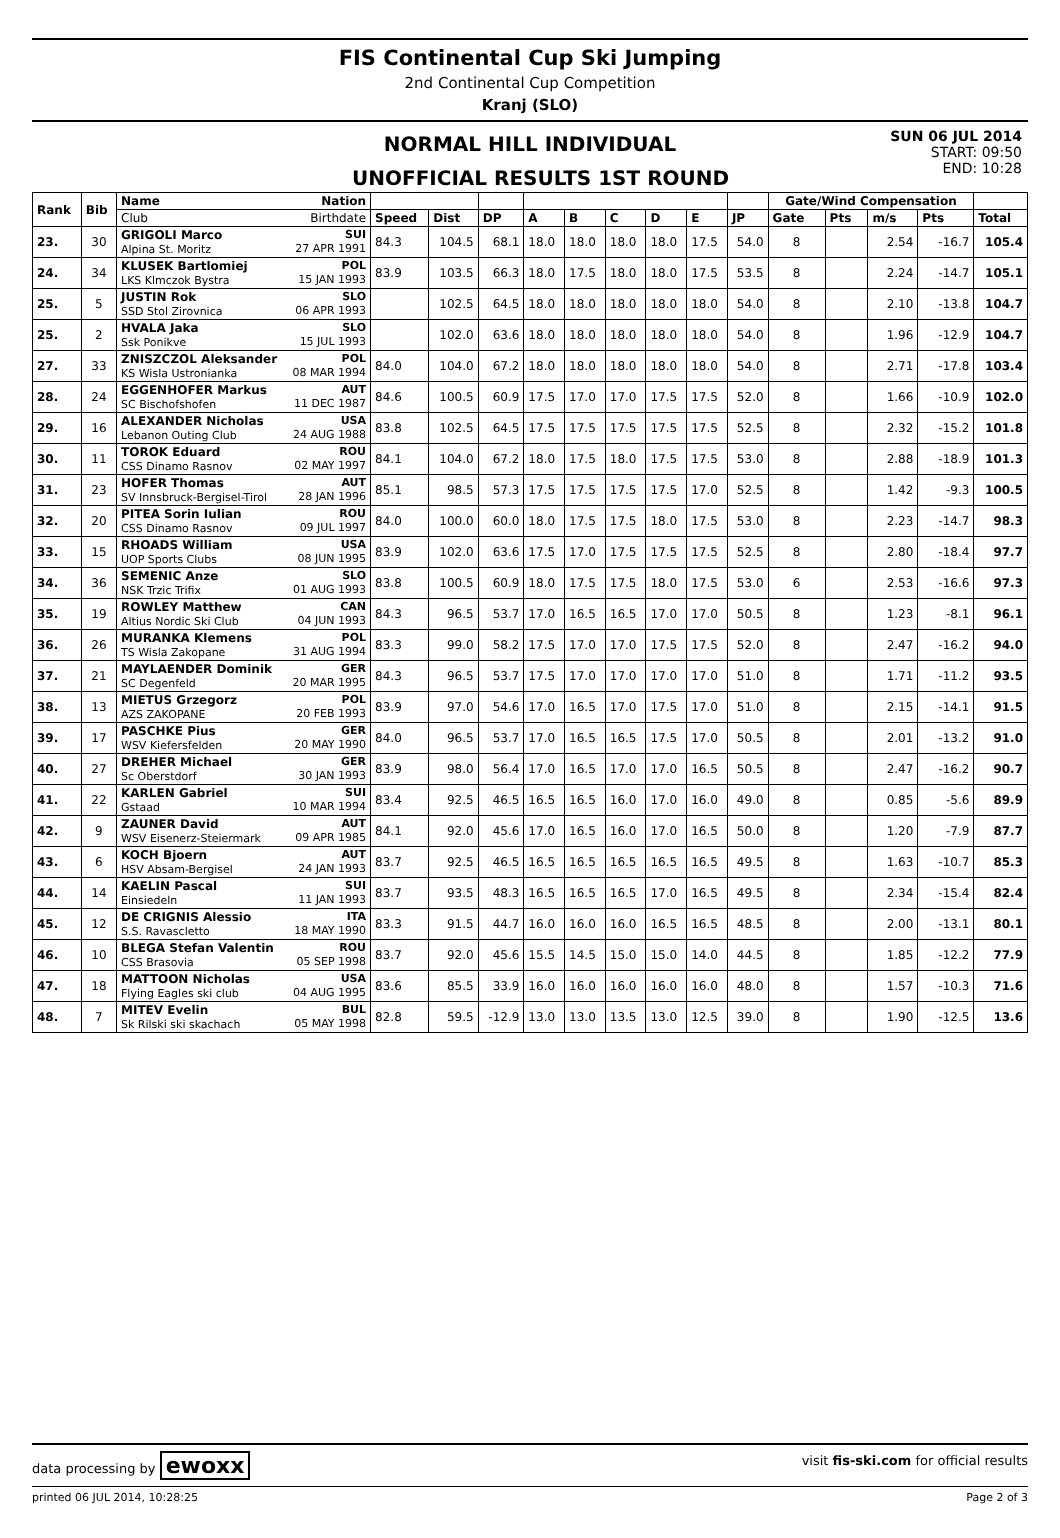FIS Continental Cup Ski Jumping
2nd Continental Cup Competition
Kranj (SLO)
NORMAL HILL INDIVIDUAL
UNOFFICIAL RESULTS 1ST ROUND
SUN 06 JUL 2014
START: 09:50
END: 10:28
| Rank | Bib | Name Nation | | | | | | | | | | Gate/Wind Compensation | | | | |
| --- | --- | --- | --- | --- | --- | --- | --- | --- | --- | --- | --- | --- | --- | --- | --- | --- |
| | | Club Birthdate | Speed | Dist | DP | A | B | C | D | E | JP | Gate | Pts | m/s | Pts | Total |
| 23. | 30 | GRIGOLI Marco SUI Alpina St. Moritz 27 APR 1991 | 84.3 | 104.5 | 68.1 | 18.0 | 18.0 | 18.0 | 18.0 | 17.5 | 54.0 | 8 | | 2.54 | -16.7 | 105.4 |
| 24. | 34 | KLUSEK Bartlomiej POL LKS Klmczok Bystra 15 JAN 1993 | 83.9 | 103.5 | 66.3 | 18.0 | 17.5 | 18.0 | 18.0 | 17.5 | 53.5 | 8 | | 2.24 | -14.7 | 105.1 |
| 25. | 5 | JUSTIN Rok SLO SSD Stol Zirovnica 06 APR 1993 | | 102.5 | 64.5 | 18.0 | 18.0 | 18.0 | 18.0 | 18.0 | 54.0 | 8 | | 2.10 | -13.8 | 104.7 |
| 25. | 2 | HVALA Jaka SLO Ssk Ponikve 15 JUL 1993 | | 102.0 | 63.6 | 18.0 | 18.0 | 18.0 | 18.0 | 18.0 | 54.0 | 8 | | 1.96 | -12.9 | 104.7 |
| 27. | 33 | ZNISZCZOL Aleksander POL KS Wisla Ustronianka 08 MAR 1994 | 84.0 | 104.0 | 67.2 | 18.0 | 18.0 | 18.0 | 18.0 | 18.0 | 54.0 | 8 | | 2.71 | -17.8 | 103.4 |
| 28. | 24 | EGGENHOFER Markus AUT SC Bischofshofen 11 DEC 1987 | 84.6 | 100.5 | 60.9 | 17.5 | 17.0 | 17.0 | 17.5 | 17.5 | 52.0 | 8 | | 1.66 | -10.9 | 102.0 |
| 29. | 16 | ALEXANDER Nicholas USA Lebanon Outing Club 24 AUG 1988 | 83.8 | 102.5 | 64.5 | 17.5 | 17.5 | 17.5 | 17.5 | 17.5 | 52.5 | 8 | | 2.32 | -15.2 | 101.8 |
| 30. | 11 | TOROK Eduard ROU CSS Dinamo Rasnov 02 MAY 1997 | 84.1 | 104.0 | 67.2 | 18.0 | 17.5 | 18.0 | 17.5 | 17.5 | 53.0 | 8 | | 2.88 | -18.9 | 101.3 |
| 31. | 23 | HOFER Thomas AUT SV Innsbruck-Bergisel-Tirol 28 JAN 1996 | 85.1 | 98.5 | 57.3 | 17.5 | 17.5 | 17.5 | 17.5 | 17.0 | 52.5 | 8 | | 1.42 | -9.3 | 100.5 |
| 32. | 20 | PITEA Sorin Iulian ROU CSS Dinamo Rasnov 09 JUL 1997 | 84.0 | 100.0 | 60.0 | 18.0 | 17.5 | 17.5 | 18.0 | 17.5 | 53.0 | 8 | | 2.23 | -14.7 | 98.3 |
| 33. | 15 | RHOADS William USA UOP Sports Clubs 08 JUN 1995 | 83.9 | 102.0 | 63.6 | 17.5 | 17.0 | 17.5 | 17.5 | 17.5 | 52.5 | 8 | | 2.80 | -18.4 | 97.7 |
| 34. | 36 | SEMENIC Anze SLO NSK Trzic Trifix 01 AUG 1993 | 83.8 | 100.5 | 60.9 | 18.0 | 17.5 | 17.5 | 18.0 | 17.5 | 53.0 | 6 | | 2.53 | -16.6 | 97.3 |
| 35. | 19 | ROWLEY Matthew CAN Altius Nordic Ski Club 04 JUN 1993 | 84.3 | 96.5 | 53.7 | 17.0 | 16.5 | 16.5 | 17.0 | 17.0 | 50.5 | 8 | | 1.23 | -8.1 | 96.1 |
| 36. | 26 | MURANKA Klemens POL TS Wisla Zakopane 31 AUG 1994 | 83.3 | 99.0 | 58.2 | 17.5 | 17.0 | 17.0 | 17.5 | 17.5 | 52.0 | 8 | | 2.47 | -16.2 | 94.0 |
| 37. | 21 | MAYLAENDER Dominik GER SC Degenfeld 20 MAR 1995 | 84.3 | 96.5 | 53.7 | 17.5 | 17.0 | 17.0 | 17.0 | 17.0 | 51.0 | 8 | | 1.71 | -11.2 | 93.5 |
| 38. | 13 | MIETUS Grzegorz POL AZS ZAKOPANE 20 FEB 1993 | 83.9 | 97.0 | 54.6 | 17.0 | 16.5 | 17.0 | 17.5 | 17.0 | 51.0 | 8 | | 2.15 | -14.1 | 91.5 |
| 39. | 17 | PASCHKE Pius GER WSV Kiefersfelden 20 MAY 1990 | 84.0 | 96.5 | 53.7 | 17.0 | 16.5 | 16.5 | 17.5 | 17.0 | 50.5 | 8 | | 2.01 | -13.2 | 91.0 |
| 40. | 27 | DREHER Michael GER Sc Oberstdorf 30 JAN 1993 | 83.9 | 98.0 | 56.4 | 17.0 | 16.5 | 17.0 | 17.0 | 16.5 | 50.5 | 8 | | 2.47 | -16.2 | 90.7 |
| 41. | 22 | KARLEN Gabriel SUI Gstaad 10 MAR 1994 | 83.4 | 92.5 | 46.5 | 16.5 | 16.5 | 16.0 | 17.0 | 16.0 | 49.0 | 8 | | 0.85 | -5.6 | 89.9 |
| 42. | 9 | ZAUNER David AUT WSV Eisenerz-Steiermark 09 APR 1985 | 84.1 | 92.0 | 45.6 | 17.0 | 16.5 | 16.0 | 17.0 | 16.5 | 50.0 | 8 | | 1.20 | -7.9 | 87.7 |
| 43. | 6 | KOCH Bjoern AUT HSV Absam-Bergisel 24 JAN 1993 | 83.7 | 92.5 | 46.5 | 16.5 | 16.5 | 16.5 | 16.5 | 16.5 | 49.5 | 8 | | 1.63 | -10.7 | 85.3 |
| 44. | 14 | KAELIN Pascal SUI Einsiedeln 11 JAN 1993 | 83.7 | 93.5 | 48.3 | 16.5 | 16.5 | 16.5 | 17.0 | 16.5 | 49.5 | 8 | | 2.34 | -15.4 | 82.4 |
| 45. | 12 | DE CRIGNIS Alessio ITA S.S. Ravascletto 18 MAY 1990 | 83.3 | 91.5 | 44.7 | 16.0 | 16.0 | 16.0 | 16.5 | 16.5 | 48.5 | 8 | | 2.00 | -13.1 | 80.1 |
| 46. | 10 | BLEGA Stefan Valentin ROU CSS Brasovia 05 SEP 1998 | 83.7 | 92.0 | 45.6 | 15.5 | 14.5 | 15.0 | 15.0 | 14.0 | 44.5 | 8 | | 1.85 | -12.2 | 77.9 |
| 47. | 18 | MATTOON Nicholas USA Flying Eagles ski club 04 AUG 1995 | 83.6 | 85.5 | 33.9 | 16.0 | 16.0 | 16.0 | 16.0 | 16.0 | 48.0 | 8 | | 1.57 | -10.3 | 71.6 |
| 48. | 7 | MITEV Evelin BUL Sk Rilski ski skachach 05 MAY 1998 | 82.8 | 59.5 | -12.9 | 13.0 | 13.0 | 13.5 | 13.0 | 12.5 | 39.0 | 8 | | 1.90 | -12.5 | 13.6 |
data processing by ewoxx visit fis-ski.com for official results
printed 06 JUL 2014, 10:28:25 Page 2 of 3